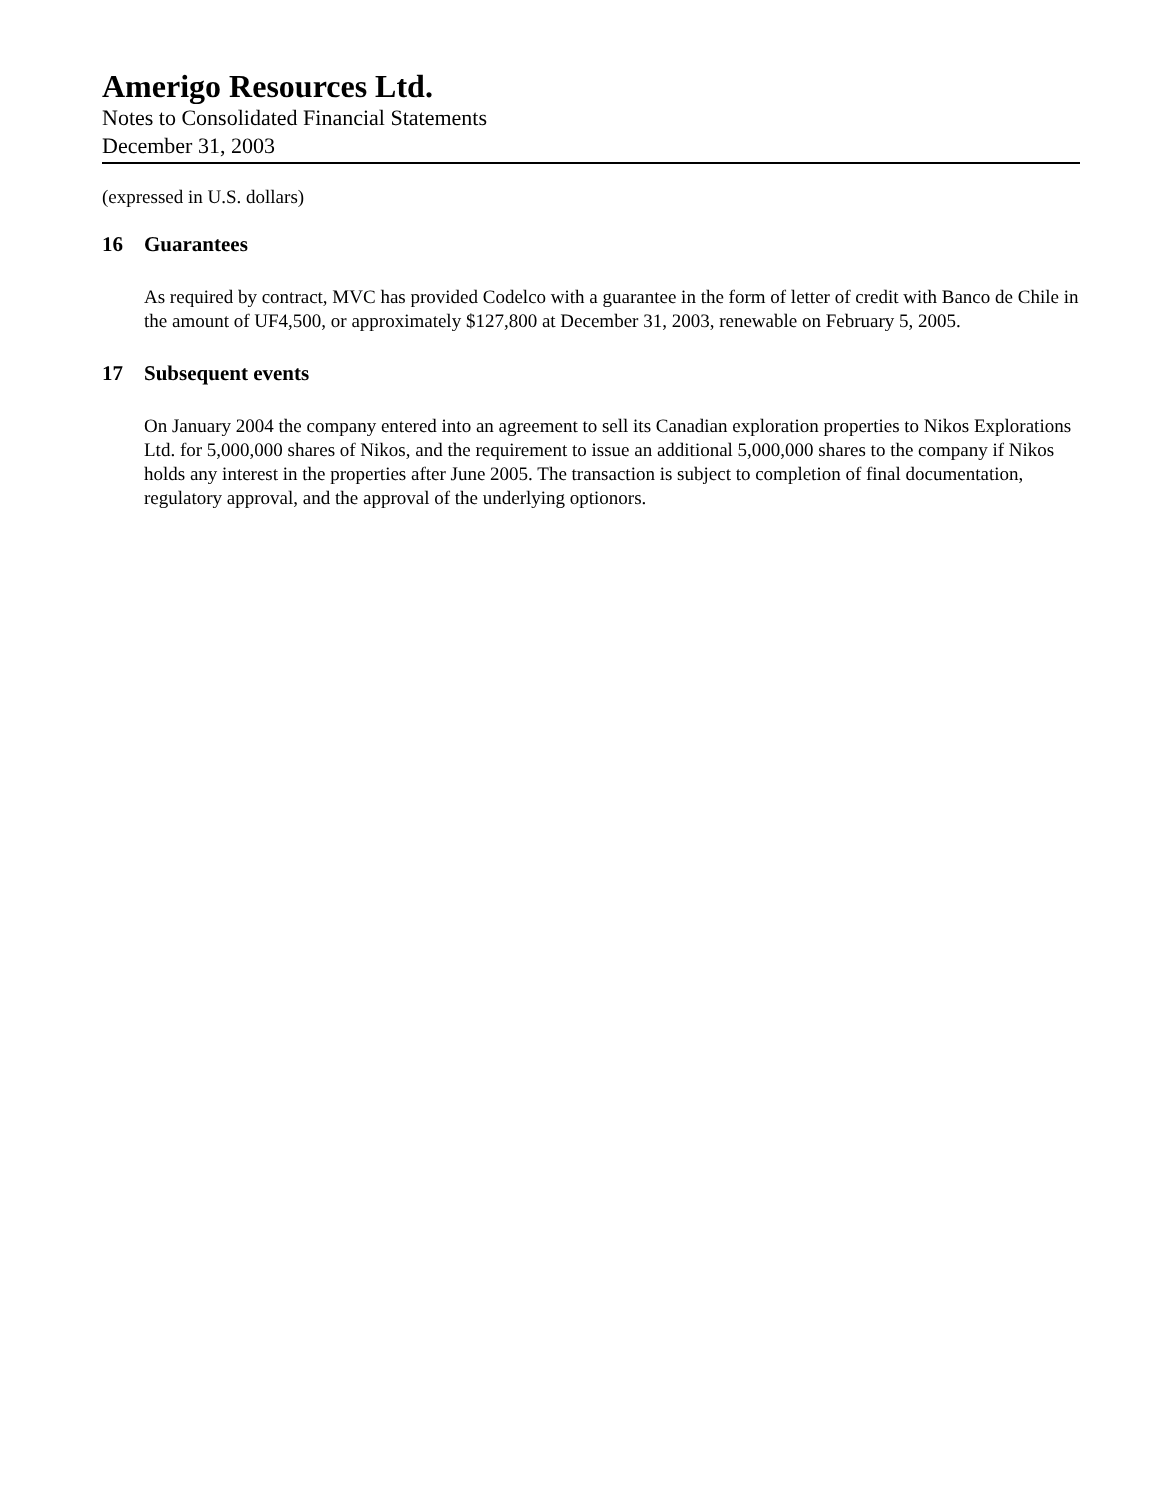Amerigo Resources Ltd.
Notes to Consolidated Financial Statements
December 31, 2003
(expressed in U.S. dollars)
16 Guarantees
As required by contract, MVC has provided Codelco with a guarantee in the form of letter of credit with Banco de Chile in the amount of UF4,500, or approximately $127,800 at December 31, 2003, renewable on February 5, 2005.
17 Subsequent events
On January 2004 the company entered into an agreement to sell its Canadian exploration properties to Nikos Explorations Ltd. for 5,000,000 shares of Nikos, and the requirement to issue an additional 5,000,000 shares to the company if Nikos holds any interest in the properties after June 2005. The transaction is subject to completion of final documentation, regulatory approval, and the approval of the underlying optionors.